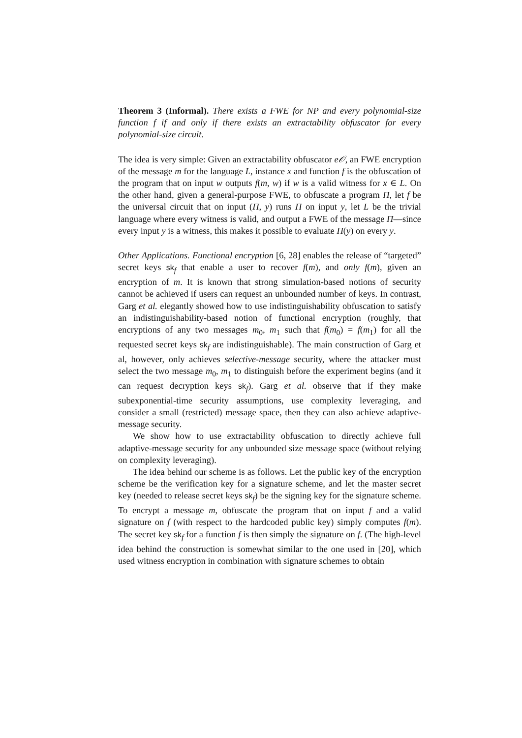Theorem 3 (Informal). There exists a FWE for NP and every polynomial-size function f if and only if there exists an extractability obfuscator for every polynomial-size circuit.
The idea is very simple: Given an extractability obfuscator e𝒪, an FWE encryption of the message m for the language L, instance x and function f is the obfuscation of the program that on input w outputs f(m, w) if w is a valid witness for x ∈ L. On the other hand, given a general-purpose FWE, to obfuscate a program Π, let f be the universal circuit that on input (Π, y) runs Π on input y, let L be the trivial language where every witness is valid, and output a FWE of the message Π—since every input y is a witness, this makes it possible to evaluate Π(y) on every y.
Other Applications. Functional encryption [6, 28] enables the release of “targeted” secret keys sk<sub>f</sub> that enable a user to recover f(m), and only f(m), given an encryption of m. It is known that strong simulation-based notions of security cannot be achieved if users can request an unbounded number of keys. In contrast, Garg et al. elegantly showed how to use indistinguishability obfuscation to satisfy an indistinguishability-based notion of functional encryption (roughly, that encryptions of any two messages m<sub>0</sub>, m<sub>1</sub> such that f(m<sub>0</sub>) = f(m<sub>1</sub>) for all the requested secret keys sk<sub>f</sub> are indistinguishable). The main construction of Garg et al, however, only achieves selective-message security, where the attacker must select the two message m<sub>0</sub>, m<sub>1</sub> to distinguish before the experiment begins (and it can request decryption keys sk<sub>f</sub>). Garg et al. observe that if they make subexponential-time security assumptions, use complexity leveraging, and consider a small (restricted) message space, then they can also achieve adaptive-message security.
We show how to use extractability obfuscation to directly achieve full adaptive-message security for any unbounded size message space (without relying on complexity leveraging).
The idea behind our scheme is as follows. Let the public key of the encryption scheme be the verification key for a signature scheme, and let the master secret key (needed to release secret keys sk<sub>f</sub>) be the signing key for the signature scheme. To encrypt a message m, obfuscate the program that on input f and a valid signature on f (with respect to the hardcoded public key) simply computes f(m). The secret key sk<sub>f</sub> for a function f is then simply the signature on f. (The high-level idea behind the construction is somewhat similar to the one used in [20], which used witness encryption in combination with signature schemes to obtain